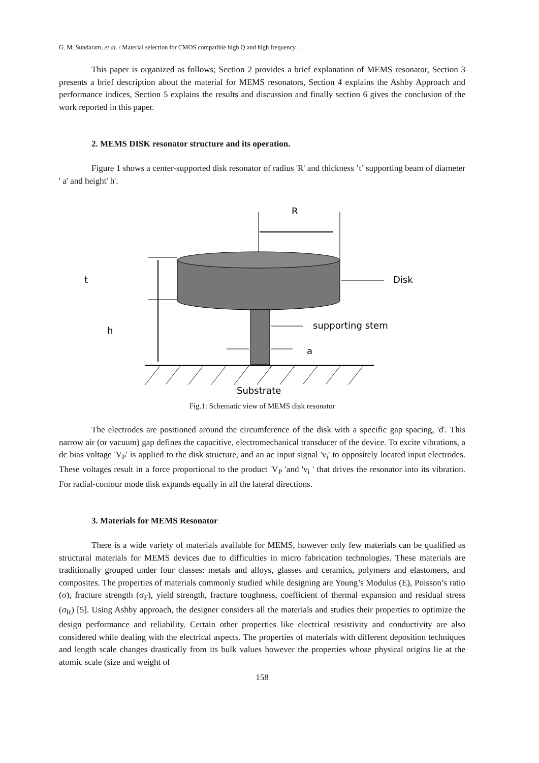G. M. Sundaram, et al. / Material selection for CMOS compatible high Q and high frequency…
This paper is organized as follows; Section 2 provides a brief explanation of MEMS resonator, Section 3 presents a brief description about the material for MEMS resonators, Section 4 explains the Ashby Approach and performance indices, Section 5 explains the results and discussion and finally section 6 gives the conclusion of the work reported in this paper.
2. MEMS DISK resonator structure and its operation.
Figure 1 shows a center-supported disk resonator of radius 'R' and thickness ’t’ supporting beam of diameter ' a' and height' h'.
R
t
h
Disk
supporting stem
a
Substrate
Fig.1: Schematic view of MEMS disk resonator
The electrodes are positioned around the circumference of the disk with a specific gap spacing, 'd'. This narrow air (or vacuum) gap defines the capacitive, electromechanical transducer of the device. To excite vibrations, a dc bias voltage 'V<sub>P</sub>' is applied to the disk structure, and an ac input signal 'v<sub>i</sub>' to oppositely located input electrodes. These voltages result in a force proportional to the product 'V<sub>P</sub> 'and 'v<sub>i</sub> ' that drives the resonator into its vibration. For radial-contour mode disk expands equally in all the lateral directions.
3. Materials for MEMS Resonator
There is a wide variety of materials available for MEMS, however only few materials can be qualified as structural materials for MEMS devices due to difficulties in micro fabrication technologies. These materials are traditionally grouped under four classes: metals and alloys, glasses and ceramics, polymers and elastomers, and composites. The properties of materials commonly studied while designing are Young’s Modulus (E), Poisson’s ratio (σ), fracture strength (σ<sub>F</sub>), yield strength, fracture toughness, coefficient of thermal expansion and residual stress (σ<sub>R</sub>) [5]. Using Ashby approach, the designer considers all the materials and studies their properties to optimize the design performance and reliability. Certain other properties like electrical resistivity and conductivity are also considered while dealing with the electrical aspects. The properties of materials with different deposition techniques and length scale changes drastically from its bulk values however the properties whose physical origins lie at the atomic scale (size and weight of
158